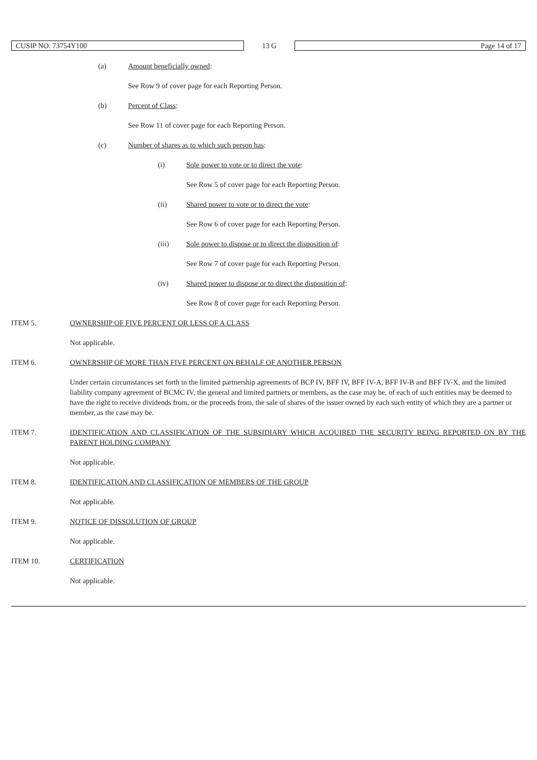CUSIP NO. 73754Y100
13 G
Page 14 of 17
(a) Amount beneficially owned
:
See Row 9 of cover page for each Reporting Person.
(b) Percent of Class
:
See Row 11 of cover page for each Reporting Person.
(c) Number of shares as to which such person has
:
(i) Sole power to vote or to direct the vote
:
See Row 5 of cover page for each Reporting Person.
(ii) Shared power to vote or to direct the vote
:
See Row 6 of cover page for each Reporting Person.
(iii) Sole power to dispose or to direct the disposition of
:
See Row 7 of cover page for each Reporting Person.
(iv) Shared power to dispose or to direct the disposition of
:
See Row 8 of cover page for each Reporting Person.
ITEM 5. OWNERSHIP OF FIVE PERCENT OR LESS OF A CLASS
Not applicable.
ITEM 6. OWNERSHIP OF MORE THAN FIVE PERCENT ON BEHALF OF ANOTHER PERSON
Under certain circumstances set forth in the limited partnership agreements of BCP IV, BFF IV, BFF IV-A, BFF IV-B and BFF IV-X, and the limited liability company agreement of BCMC IV, the general and limited partners or members, as the case may be, of each of such entities may be deemed to have the right to receive dividends from, or the proceeds from, the sale of shares of the issuer owned by each such entity of which they are a partner or member, as the case may be.
ITEM 7. IDENTIFICATION AND CLASSIFICATION OF THE SUBSIDIARY WHICH ACQUIRED THE SECURITY BEING REPORTED ON BY THE PARENT HOLDING COMPANY
Not applicable.
ITEM 8. IDENTIFICATION AND CLASSIFICATION OF MEMBERS OF THE GROUP
Not applicable.
ITEM 9. NOTICE OF DISSOLUTION OF GROUP
Not applicable.
ITEM 10. CERTIFICATION
Not applicable.